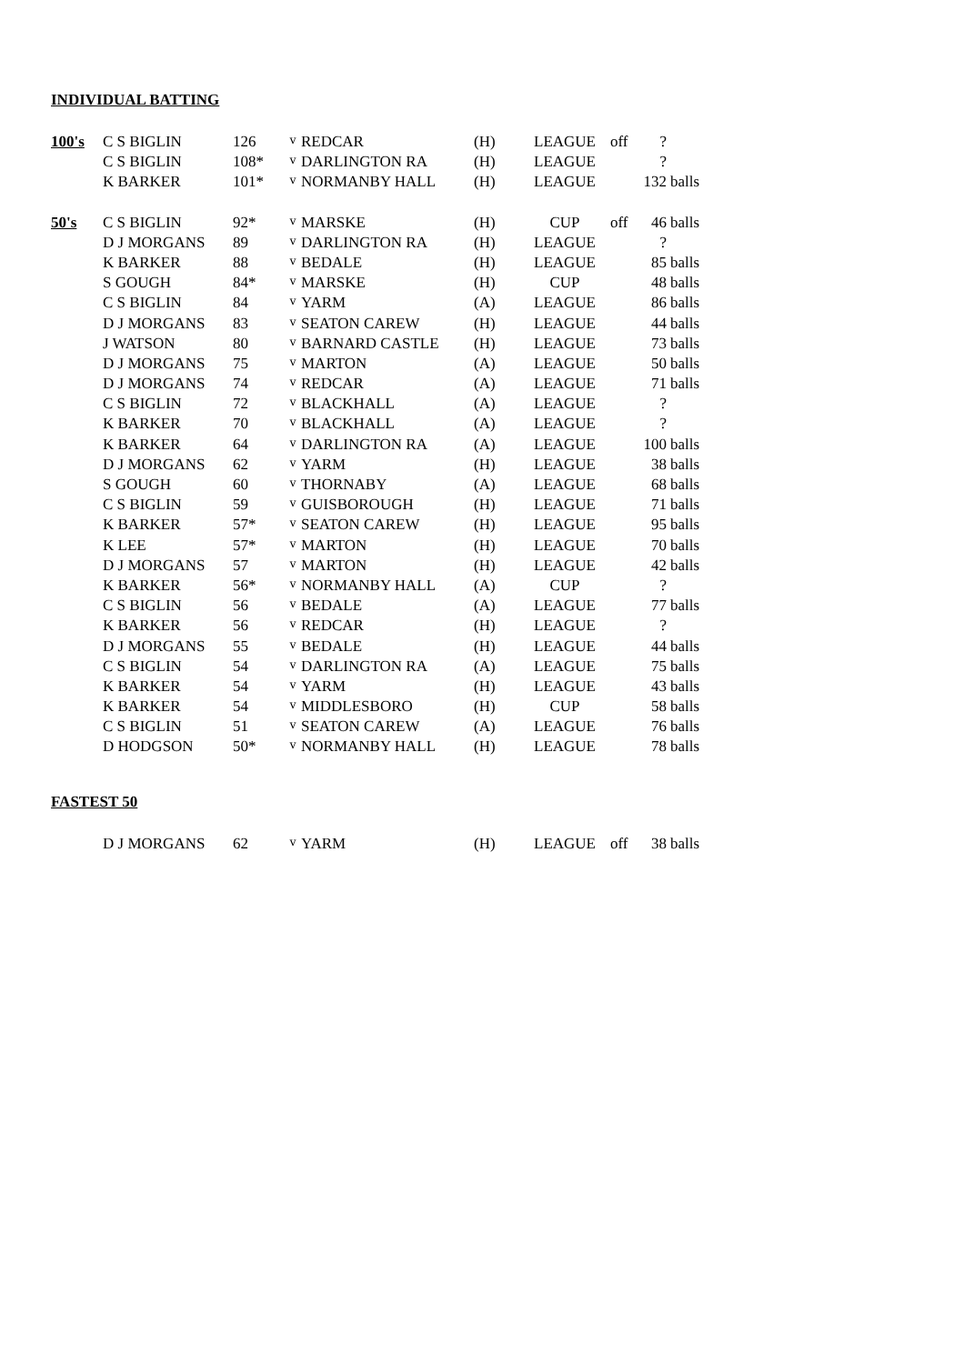INDIVIDUAL BATTING
| 100's | C S BIGLIN | 126 | v | REDCAR | (H) | LEAGUE | off | ? | |
| | C S BIGLIN | 108* | v | DARLINGTON RA | (H) | LEAGUE | | ? | |
| | K BARKER | 101* | v | NORMANBY HALL | (H) | LEAGUE | | 132 | balls |
| 50's | C S BIGLIN | 92* | v | MARSKE | (H) | CUP | off | 46 | balls |
| | D J MORGANS | 89 | v | DARLINGTON RA | (H) | LEAGUE | | ? | |
| | K BARKER | 88 | v | BEDALE | (H) | LEAGUE | | 85 | balls |
| | S GOUGH | 84* | v | MARSKE | (H) | CUP | | 48 | balls |
| | C S BIGLIN | 84 | v | YARM | (A) | LEAGUE | | 86 | balls |
| | D J MORGANS | 83 | v | SEATON CAREW | (H) | LEAGUE | | 44 | balls |
| | J WATSON | 80 | v | BARNARD CASTLE | (H) | LEAGUE | | 73 | balls |
| | D J MORGANS | 75 | v | MARTON | (A) | LEAGUE | | 50 | balls |
| | D J MORGANS | 74 | v | REDCAR | (A) | LEAGUE | | 71 | balls |
| | C S BIGLIN | 72 | v | BLACKHALL | (A) | LEAGUE | | ? | |
| | K BARKER | 70 | v | BLACKHALL | (A) | LEAGUE | | ? | |
| | K BARKER | 64 | v | DARLINGTON RA | (A) | LEAGUE | | 100 | balls |
| | D J MORGANS | 62 | v | YARM | (H) | LEAGUE | | 38 | balls |
| | S GOUGH | 60 | v | THORNABY | (A) | LEAGUE | | 68 | balls |
| | C S BIGLIN | 59 | v | GUISBOROUGH | (H) | LEAGUE | | 71 | balls |
| | K BARKER | 57* | v | SEATON CAREW | (H) | LEAGUE | | 95 | balls |
| | K LEE | 57* | v | MARTON | (H) | LEAGUE | | 70 | balls |
| | D J MORGANS | 57 | v | MARTON | (H) | LEAGUE | | 42 | balls |
| | K BARKER | 56* | v | NORMANBY HALL | (A) | CUP | | ? | |
| | C S BIGLIN | 56 | v | BEDALE | (A) | LEAGUE | | 77 | balls |
| | K BARKER | 56 | v | REDCAR | (H) | LEAGUE | | ? | |
| | D J MORGANS | 55 | v | BEDALE | (H) | LEAGUE | | 44 | balls |
| | C S BIGLIN | 54 | v | DARLINGTON RA | (A) | LEAGUE | | 75 | balls |
| | K BARKER | 54 | v | YARM | (H) | LEAGUE | | 43 | balls |
| | K BARKER | 54 | v | MIDDLESBORO | (H) | CUP | | 58 | balls |
| | C S BIGLIN | 51 | v | SEATON CAREW | (A) | LEAGUE | | 76 | balls |
| | D HODGSON | 50* | v | NORMANBY HALL | (H) | LEAGUE | | 78 | balls |
FASTEST 50
| | D J MORGANS | 62 | v | YARM | (H) | LEAGUE | off | 38 | balls |